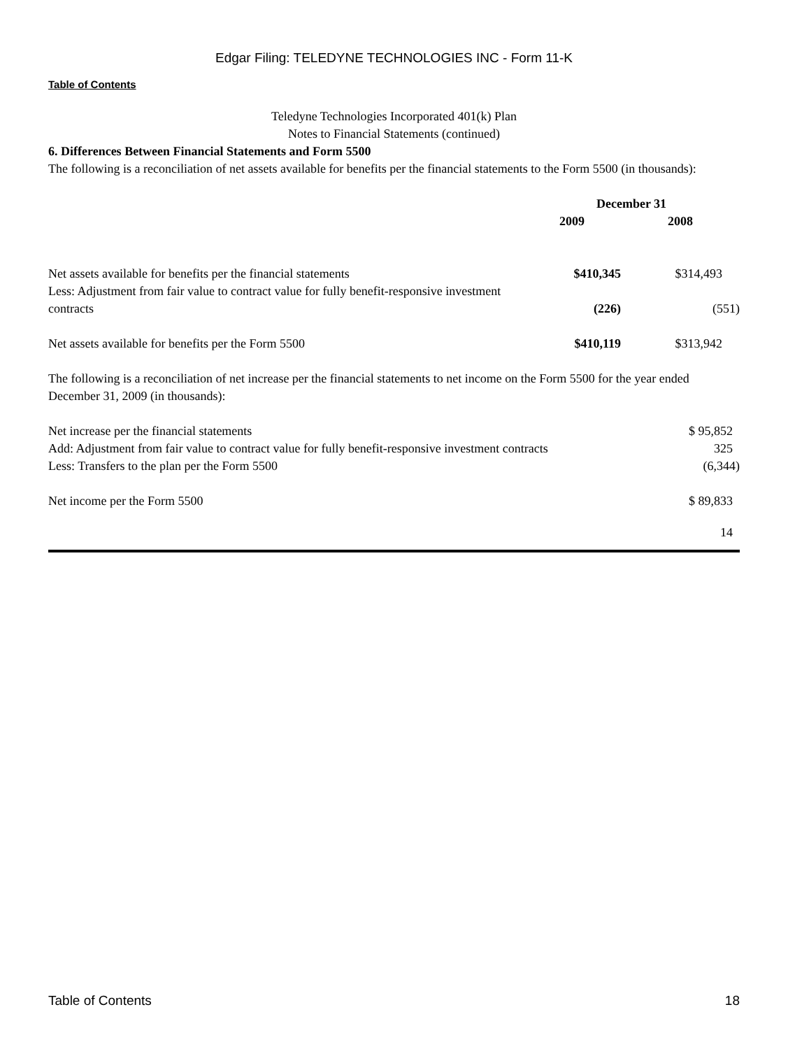Edgar Filing: TELEDYNE TECHNOLOGIES INC - Form 11-K
Table of Contents
Teledyne Technologies Incorporated 401(k) Plan
Notes to Financial Statements (continued)
6. Differences Between Financial Statements and Form 5500
The following is a reconciliation of net assets available for benefits per the financial statements to the Form 5500 (in thousands):
| | December 31 | |
| --- | --- | --- |
| | 2009 | 2008 |
| Net assets available for benefits per the financial statements | $410,345 | $314,493 |
| Less: Adjustment from fair value to contract value for fully benefit-responsive investment contracts | (226) | (551) |
| Net assets available for benefits per the Form 5500 | $410,119 | $313,942 |
The following is a reconciliation of net increase per the financial statements to net income on the Form 5500 for the year ended December 31, 2009 (in thousands):
| Net increase per the financial statements | $ 95,852 |
| Add: Adjustment from fair value to contract value for fully benefit-responsive investment contracts | 325 |
| Less: Transfers to the plan per the Form 5500 | (6,344) |
| Net income per the Form 5500 | $ 89,833 |
14
Table of Contents 18